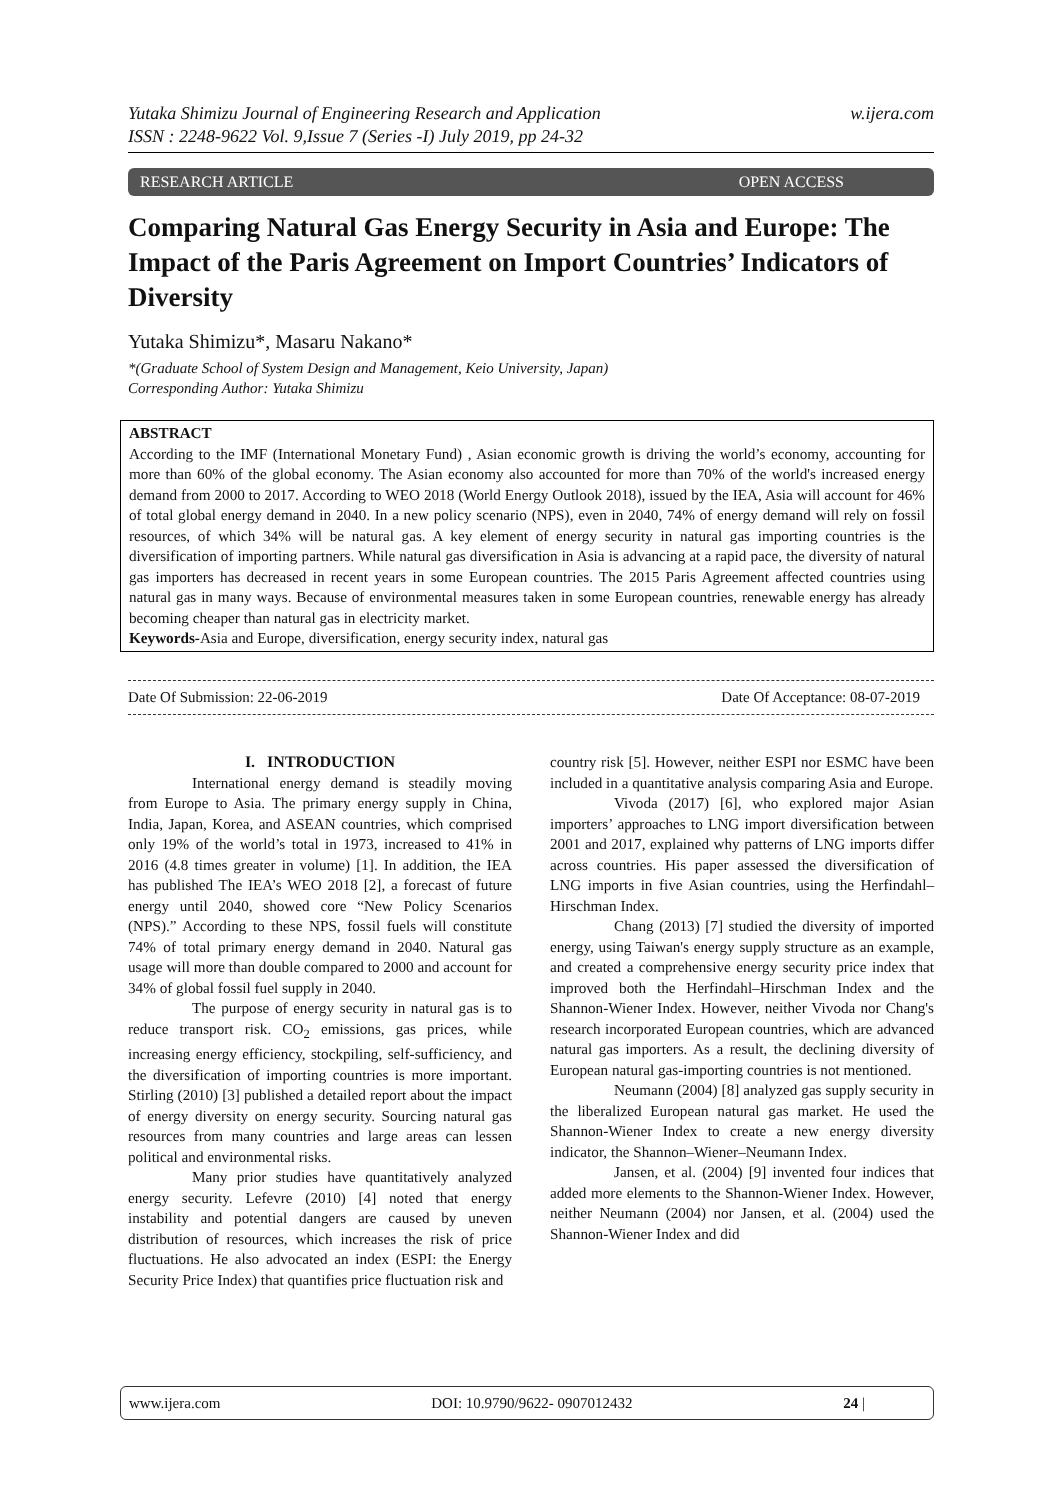w.ijera.com Yutaka Shimizu Journal of Engineering Research and Application
ISSN : 2248-9622 Vol. 9,Issue 7 (Series -I) July 2019, pp 24-32
OPEN ACCESS RESEARCH ARTICLE
Comparing Natural Gas Energy Security in Asia and Europe: The Impact of the Paris Agreement on Import Countries’ Indicators of Diversity
Yutaka Shimizu*, Masaru Nakano*
*(Graduate School of System Design and Management, Keio University, Japan)
Corresponding Author: Yutaka Shimizu
ABSTRACT
According to the IMF (International Monetary Fund) , Asian economic growth is driving the world’s economy, accounting for more than 60% of the global economy. The Asian economy also accounted for more than 70% of the world's increased energy demand from 2000 to 2017. According to WEO 2018 (World Energy Outlook 2018), issued by the IEA, Asia will account for 46% of total global energy demand in 2040. In a new policy scenario (NPS), even in 2040, 74% of energy demand will rely on fossil resources, of which 34% will be natural gas. A key element of energy security in natural gas importing countries is the diversification of importing partners. While natural gas diversification in Asia is advancing at a rapid pace, the diversity of natural gas importers has decreased in recent years in some European countries. The 2015 Paris Agreement affected countries using natural gas in many ways. Because of environmental measures taken in some European countries, renewable energy has already becoming cheaper than natural gas in electricity market.
Keywords-Asia and Europe, diversification, energy security index, natural gas
Date Of Acceptance: 08-07-2019 Date Of Submission: 22-06-2019
I. INTRODUCTION
International energy demand is steadily moving from Europe to Asia. The primary energy supply in China, India, Japan, Korea, and ASEAN countries, which comprised only 19% of the world’s total in 1973, increased to 41% in 2016 (4.8 times greater in volume) [1]. In addition, the IEA has published The IEA’s WEO 2018 [2], a forecast of future energy until 2040, showed core “New Policy Scenarios (NPS).” According to these NPS, fossil fuels will constitute 74% of total primary energy demand in 2040. Natural gas usage will more than double compared to 2000 and account for 34% of global fossil fuel supply in 2040.
The purpose of energy security in natural gas is to reduce transport risk. CO<sub>2</sub> emissions, gas prices, while increasing energy efficiency, stockpiling, self-sufficiency, and the diversification of importing countries is more important. Stirling (2010) [3] published a detailed report about the impact of energy diversity on energy security. Sourcing natural gas resources from many countries and large areas can lessen political and environmental risks.
Many prior studies have quantitatively analyzed energy security. Lefevre (2010) [4] noted that energy instability and potential dangers are caused by uneven distribution of resources, which increases the risk of price fluctuations. He also advocated an index (ESPI: the Energy Security Price Index) that quantifies price fluctuation risk and
country risk [5]. However, neither ESPI nor ESMC have been included in a quantitative analysis comparing Asia and Europe.
Vivoda (2017) [6], who explored major Asian importers’ approaches to LNG import diversification between 2001 and 2017, explained why patterns of LNG imports differ across countries. His paper assessed the diversification of LNG imports in five Asian countries, using the Herfindahl–Hirschman Index.
Chang (2013) [7] studied the diversity of imported energy, using Taiwan's energy supply structure as an example, and created a comprehensive energy security price index that improved both the Herfindahl–Hirschman Index and the Shannon-Wiener Index. However, neither Vivoda nor Chang's research incorporated European countries, which are advanced natural gas importers. As a result, the declining diversity of European natural gas-importing countries is not mentioned.
Neumann (2004) [8] analyzed gas supply security in the liberalized European natural gas market. He used the Shannon-Wiener Index to create a new energy diversity indicator, the Shannon–Wiener–Neumann Index.
Jansen, et al. (2004) [9] invented four indices that added more elements to the Shannon-Wiener Index. However, neither Neumann (2004) nor Jansen, et al. (2004) used the Shannon-Wiener Index and did
www.ijera.com DOI: 10.9790/9622- 0907012432 24 |